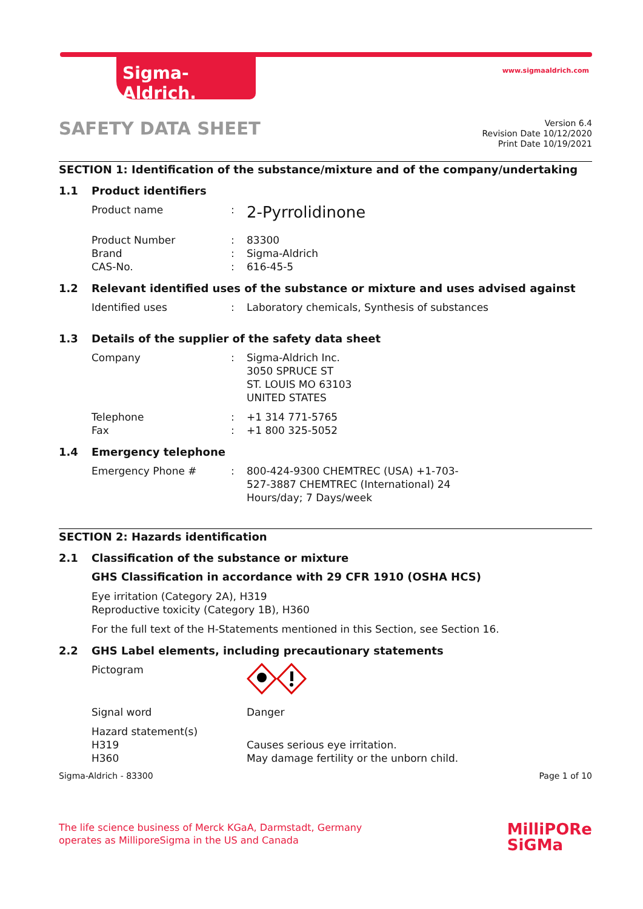Sigma-Aldrich.
www.sigmaaldrich.com
SAFETY DATA SHEET
Version 6.4
Revision Date 10/12/2020
Print Date 10/19/2021
SECTION 1: Identification of the substance/mixture and of the company/undertaking
1.1 Product identifiers
Product name: 2-Pyrrolidinone
Product Number
Brand
CAS-No.:
:
: 83300
Sigma-Aldrich
616-45-5
1.2 Relevant identified uses of the substance or mixture and uses advised against
Identified uses: Laboratory chemicals, Synthesis of substances
1.3 Details of the supplier of the safety data sheet
Company: Sigma-Aldrich Inc.
3050 SPRUCE ST
ST. LOUIS MO 63103
UNITED STATES
Telephone
Fax:
: +1 314 771-5765
+1 800 325-5052
1.4 Emergency telephone
Emergency Phone #: 800-424-9300 CHEMTREC (USA) +1-703-527-3887 CHEMTREC (International) 24 Hours/day; 7 Days/week
SECTION 2: Hazards identification
2.1 Classification of the substance or mixture
GHS Classification in accordance with 29 CFR 1910 (OSHA HCS)
Eye irritation (Category 2A), H319
Reproductive toxicity (Category 1B), H360
For the full text of the H-Statements mentioned in this Section, see Section 16.
2.2 GHS Label elements, including precautionary statements
Pictogram
Signal word Danger
Hazard statement(s)
H319
H360
Causes serious eye irritation.
May damage fertility or the unborn child.
Sigma-Aldrich - 83300 Page 1 of 10
The life science business of Merck KGaA, Darmstadt, Germany
operates as MilliporeSigma in the US and Canada MilliPORe
SiGMa